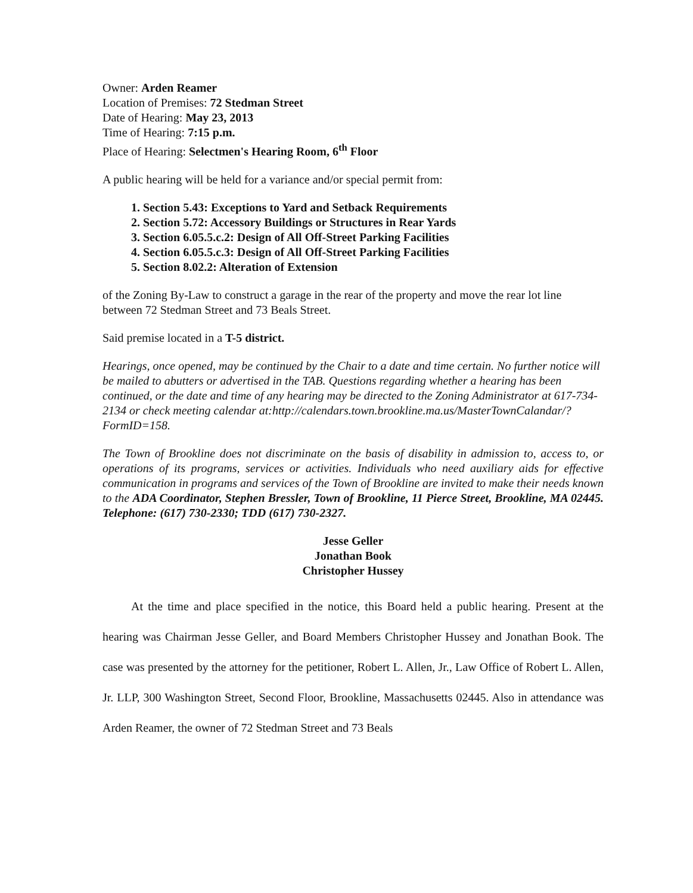Owner: Arden Reamer
Location of Premises: 72 Stedman Street
Date of Hearing: May 23, 2013
Time of Hearing: 7:15 p.m.
Place of Hearing: Selectmen's Hearing Room, 6<sup>th</sup> Floor
A public hearing will be held for a variance and/or special permit from:
1. Section 5.43: Exceptions to Yard and Setback Requirements
2. Section 5.72: Accessory Buildings or Structures in Rear Yards
3. Section 6.05.5.c.2: Design of All Off-Street Parking Facilities
4. Section 6.05.5.c.3: Design of All Off-Street Parking Facilities
5. Section 8.02.2: Alteration of Extension
of the Zoning By-Law to construct a garage in the rear of the property and move the rear lot line between 72 Stedman Street and 73 Beals Street.
Said premise located in a T-5 district.
Hearings, once opened, may be continued by the Chair to a date and time certain. No further notice will be mailed to abutters or advertised in the TAB. Questions regarding whether a hearing has been continued, or the date and time of any hearing may be directed to the Zoning Administrator at 617-734-2134 or check meeting calendar at:http://calendars.town.brookline.ma.us/MasterTownCalandar/?FormID=158.
The Town of Brookline does not discriminate on the basis of disability in admission to, access to, or operations of its programs, services or activities. Individuals who need auxiliary aids for effective communication in programs and services of the Town of Brookline are invited to make their needs known to the ADA Coordinator, Stephen Bressler, Town of Brookline, 11 Pierce Street, Brookline, MA 02445. Telephone: (617) 730-2330; TDD (617) 730-2327.
Jesse Geller
Jonathan Book
Christopher Hussey
At the time and place specified in the notice, this Board held a public hearing. Present at the hearing was Chairman Jesse Geller, and Board Members Christopher Hussey and Jonathan Book. The case was presented by the attorney for the petitioner, Robert L. Allen, Jr., Law Office of Robert L. Allen, Jr. LLP, 300 Washington Street, Second Floor, Brookline, Massachusetts 02445. Also in attendance was Arden Reamer, the owner of 72 Stedman Street and 73 Beals